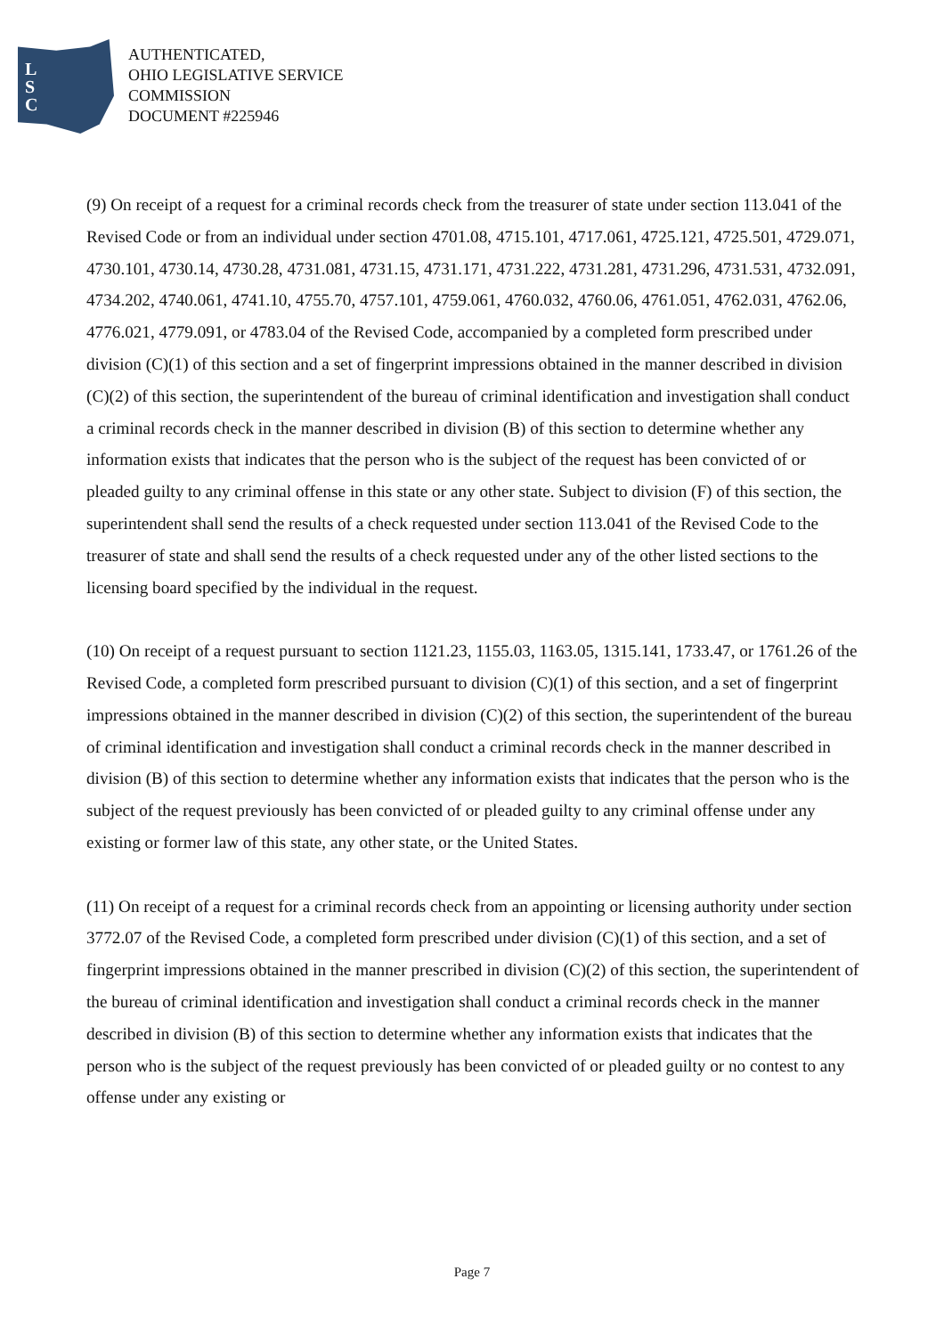L
S
C
AUTHENTICATED,
OHIO LEGISLATIVE SERVICE
COMMISSION
DOCUMENT #225946
(9) On receipt of a request for a criminal records check from the treasurer of state under section 113.041 of the Revised Code or from an individual under section 4701.08, 4715.101, 4717.061, 4725.121, 4725.501, 4729.071, 4730.101, 4730.14, 4730.28, 4731.081, 4731.15, 4731.171, 4731.222, 4731.281, 4731.296, 4731.531, 4732.091, 4734.202, 4740.061, 4741.10, 4755.70, 4757.101, 4759.061, 4760.032, 4760.06, 4761.051, 4762.031, 4762.06, 4776.021, 4779.091, or 4783.04 of the Revised Code, accompanied by a completed form prescribed under division (C)(1) of this section and a set of fingerprint impressions obtained in the manner described in division (C)(2) of this section, the superintendent of the bureau of criminal identification and investigation shall conduct a criminal records check in the manner described in division (B) of this section to determine whether any information exists that indicates that the person who is the subject of the request has been convicted of or pleaded guilty to any criminal offense in this state or any other state. Subject to division (F) of this section, the superintendent shall send the results of a check requested under section 113.041 of the Revised Code to the treasurer of state and shall send the results of a check requested under any of the other listed sections to the licensing board specified by the individual in the request.
(10) On receipt of a request pursuant to section 1121.23, 1155.03, 1163.05, 1315.141, 1733.47, or 1761.26 of the Revised Code, a completed form prescribed pursuant to division (C)(1) of this section, and a set of fingerprint impressions obtained in the manner described in division (C)(2) of this section, the superintendent of the bureau of criminal identification and investigation shall conduct a criminal records check in the manner described in division (B) of this section to determine whether any information exists that indicates that the person who is the subject of the request previously has been convicted of or pleaded guilty to any criminal offense under any existing or former law of this state, any other state, or the United States.
(11) On receipt of a request for a criminal records check from an appointing or licensing authority under section 3772.07 of the Revised Code, a completed form prescribed under division (C)(1) of this section, and a set of fingerprint impressions obtained in the manner prescribed in division (C)(2) of this section, the superintendent of the bureau of criminal identification and investigation shall conduct a criminal records check in the manner described in division (B) of this section to determine whether any information exists that indicates that the person who is the subject of the request previously has been convicted of or pleaded guilty or no contest to any offense under any existing or
Page 7